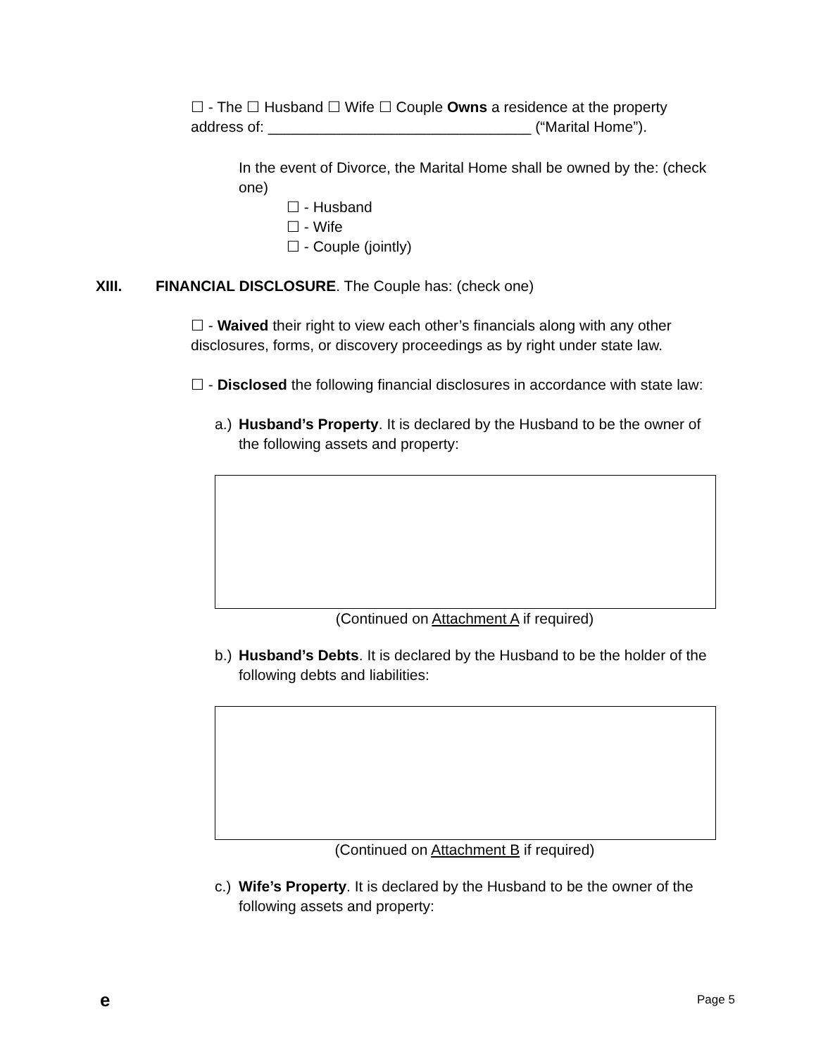☐ - The ☐ Husband ☐ Wife ☐ Couple Owns a residence at the property address of: ________________________________ (“Marital Home”).
In the event of Divorce, the Marital Home shall be owned by the: (check one)
☐ - Husband
☐ - Wife
☐ - Couple (jointly)
XIII. FINANCIAL DISCLOSURE. The Couple has: (check one)
☐ - Waived their right to view each other’s financials along with any other disclosures, forms, or discovery proceedings as by right under state law.
☐ - Disclosed the following financial disclosures in accordance with state law:
a.) Husband’s Property. It is declared by the Husband to be the owner of the following assets and property:
(Continued on Attachment A if required)
b.) Husband’s Debts. It is declared by the Husband to be the holder of the following debts and liabilities:
(Continued on Attachment B if required)
c.) Wife’s Property. It is declared by the Husband to be the owner of the following assets and property:
e Page 5